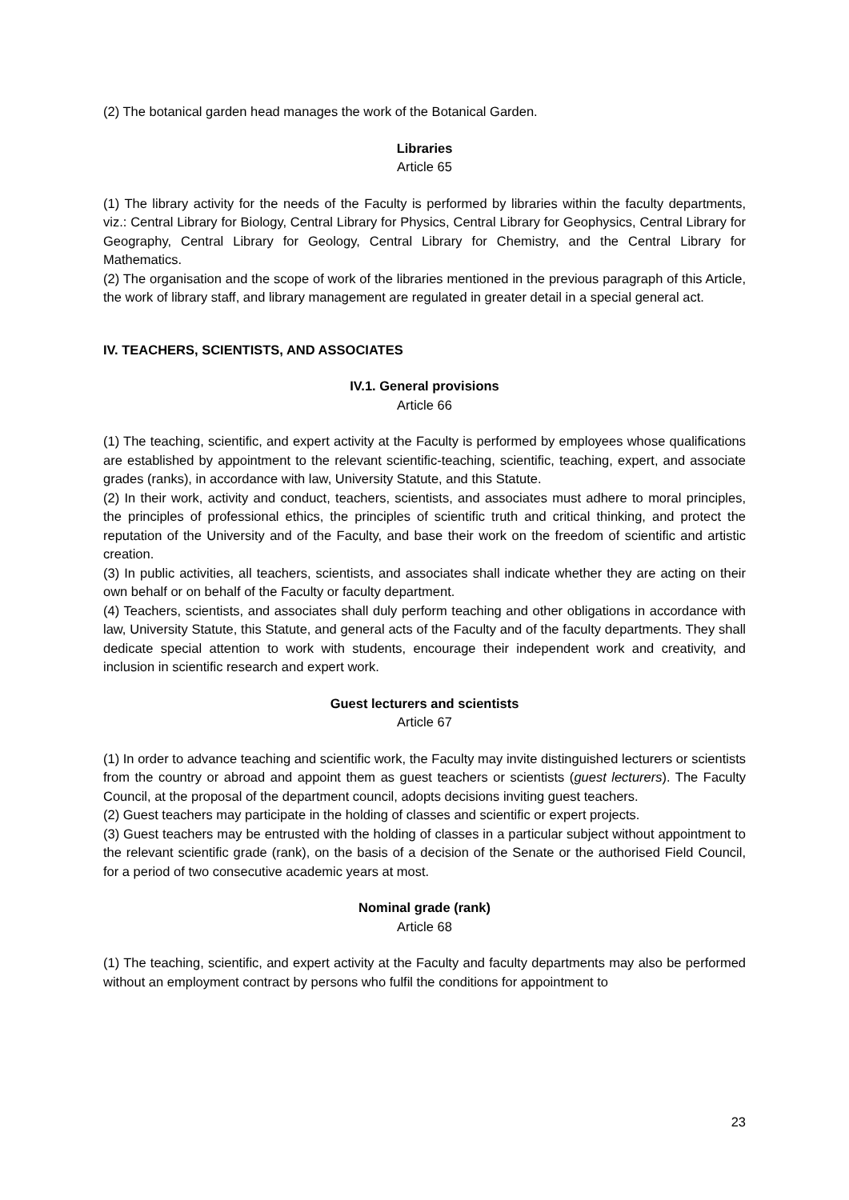(2) The botanical garden head manages the work of the Botanical Garden.
Libraries
Article 65
(1) The library activity for the needs of the Faculty is performed by libraries within the faculty departments, viz.: Central Library for Biology, Central Library for Physics, Central Library for Geophysics, Central Library for Geography, Central Library for Geology, Central Library for Chemistry, and the Central Library for Mathematics.
(2) The organisation and the scope of work of the libraries mentioned in the previous paragraph of this Article, the work of library staff, and library management are regulated in greater detail in a special general act.
IV. TEACHERS, SCIENTISTS, AND ASSOCIATES
IV.1. General provisions
Article 66
(1) The teaching, scientific, and expert activity at the Faculty is performed by employees whose qualifications are established by appointment to the relevant scientific-teaching, scientific, teaching, expert, and associate grades (ranks), in accordance with law, University Statute, and this Statute.
(2) In their work, activity and conduct, teachers, scientists, and associates must adhere to moral principles, the principles of professional ethics, the principles of scientific truth and critical thinking, and protect the reputation of the University and of the Faculty, and base their work on the freedom of scientific and artistic creation.
(3) In public activities, all teachers, scientists, and associates shall indicate whether they are acting on their own behalf or on behalf of the Faculty or faculty department.
(4) Teachers, scientists, and associates shall duly perform teaching and other obligations in accordance with law, University Statute, this Statute, and general acts of the Faculty and of the faculty departments. They shall dedicate special attention to work with students, encourage their independent work and creativity, and inclusion in scientific research and expert work.
Guest lecturers and scientists
Article 67
(1) In order to advance teaching and scientific work, the Faculty may invite distinguished lecturers or scientists from the country or abroad and appoint them as guest teachers or scientists (guest lecturers). The Faculty Council, at the proposal of the department council, adopts decisions inviting guest teachers.
(2) Guest teachers may participate in the holding of classes and scientific or expert projects.
(3) Guest teachers may be entrusted with the holding of classes in a particular subject without appointment to the relevant scientific grade (rank), on the basis of a decision of the Senate or the authorised Field Council, for a period of two consecutive academic years at most.
Nominal grade (rank)
Article 68
(1) The teaching, scientific, and expert activity at the Faculty and faculty departments may also be performed without an employment contract by persons who fulfil the conditions for appointment to
23